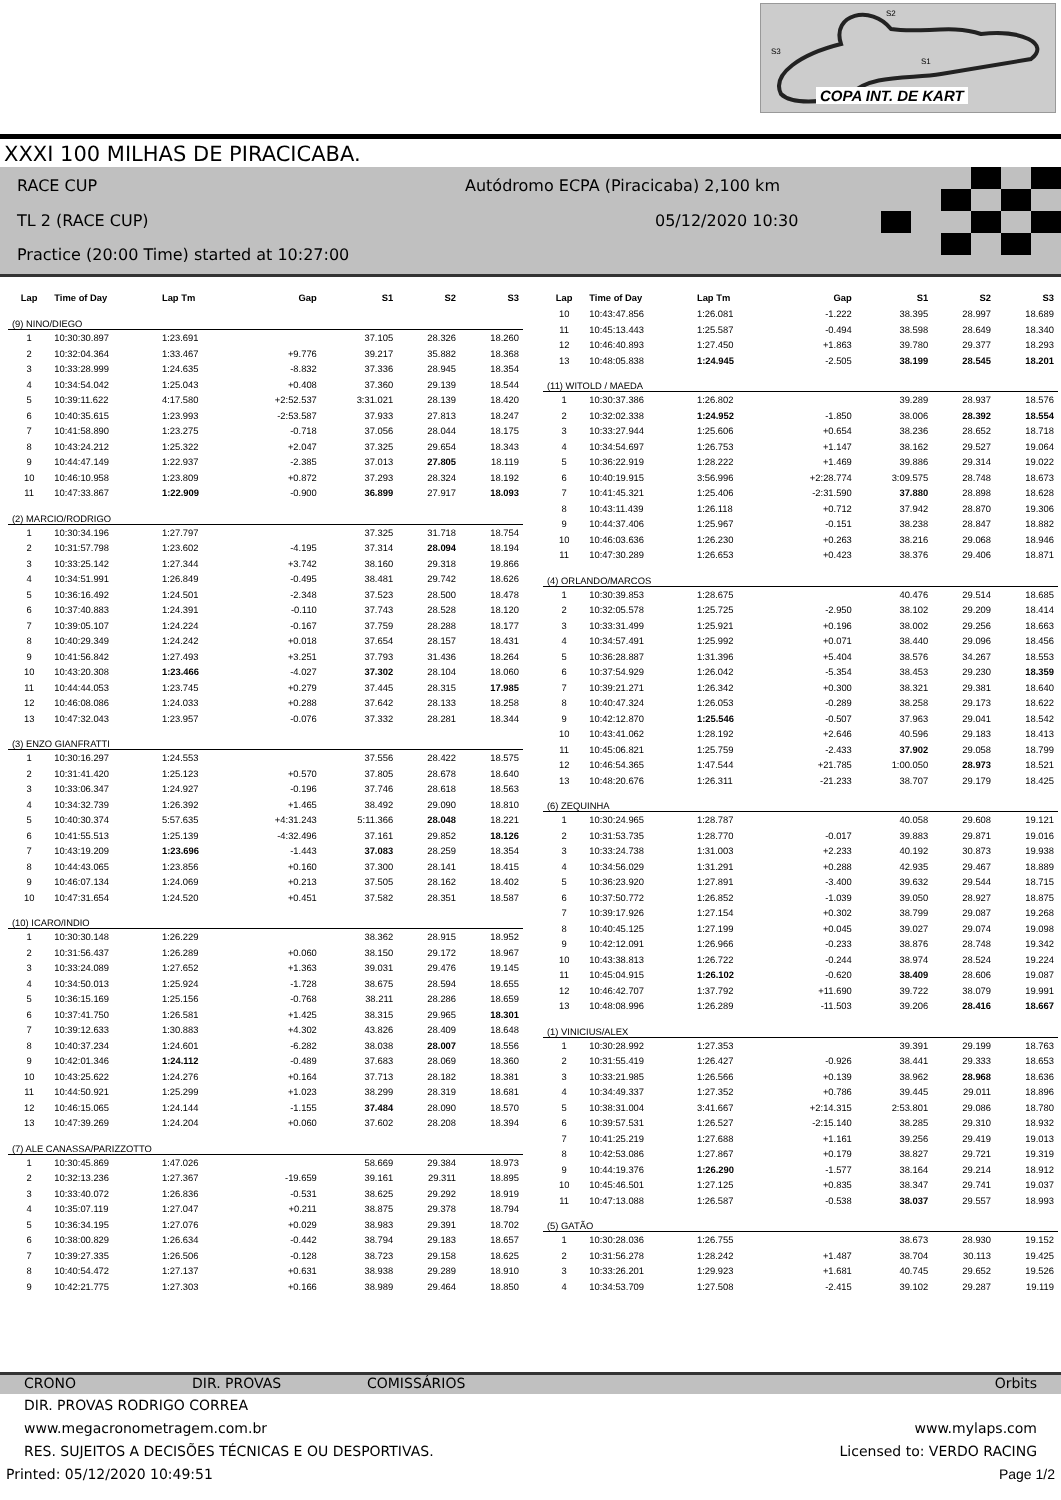S3
S2
S1
COPA INT. DE KART
XXXI 100 MILHAS DE PIRACICABA.
RACE CUP
Autódromo ECPA (Piracicaba) 2,100 km
TL 2 (RACE CUP) 05/12/2020 10:30
Practice (20:00 Time) started at 10:27:00
| Lap | Time of Day | Lap Tm | Gap | S1 | S2 | S3 |
| --- | --- | --- | --- | --- | --- | --- |
| (9) NINO/DIEGO | | | | | | |
| 1 | 10:30:30.897 | 1:23.691 | | 37.105 | 28.326 | 18.260 |
| 2 | 10:32:04.364 | 1:33.467 | +9.776 | 39.217 | 35.882 | 18.368 |
| 3 | 10:33:28.999 | 1:24.635 | -8.832 | 37.336 | 28.945 | 18.354 |
| 4 | 10:34:54.042 | 1:25.043 | +0.408 | 37.360 | 29.139 | 18.544 |
| 5 | 10:39:11.622 | 4:17.580 | +2:52.537 | 3:31.021 | 28.139 | 18.420 |
| 6 | 10:40:35.615 | 1:23.993 | -2:53.587 | 37.933 | 27.813 | 18.247 |
| 7 | 10:41:58.890 | 1:23.275 | -0.718 | 37.056 | 28.044 | 18.175 |
| 8 | 10:43:24.212 | 1:25.322 | +2.047 | 37.325 | 29.654 | 18.343 |
| 9 | 10:44:47.149 | 1:22.937 | -2.385 | 37.013 | 27.805 | 18.119 |
| 10 | 10:46:10.958 | 1:23.809 | +0.872 | 37.293 | 28.324 | 18.192 |
| 11 | 10:47:33.867 | 1:22.909 | -0.900 | 36.899 | 27.917 | 18.093 |
| (2) MARCIO/RODRIGO | | | | | | |
| 1 | 10:30:34.196 | 1:27.797 | | 37.325 | 31.718 | 18.754 |
| 2 | 10:31:57.798 | 1:23.602 | -4.195 | 37.314 | 28.094 | 18.194 |
| 3 | 10:33:25.142 | 1:27.344 | +3.742 | 38.160 | 29.318 | 19.866 |
| 4 | 10:34:51.991 | 1:26.849 | -0.495 | 38.481 | 29.742 | 18.626 |
| 5 | 10:36:16.492 | 1:24.501 | -2.348 | 37.523 | 28.500 | 18.478 |
| 6 | 10:37:40.883 | 1:24.391 | -0.110 | 37.743 | 28.528 | 18.120 |
| 7 | 10:39:05.107 | 1:24.224 | -0.167 | 37.759 | 28.288 | 18.177 |
| 8 | 10:40:29.349 | 1:24.242 | +0.018 | 37.654 | 28.157 | 18.431 |
| 9 | 10:41:56.842 | 1:27.493 | +3.251 | 37.793 | 31.436 | 18.264 |
| 10 | 10:43:20.308 | 1:23.466 | -4.027 | 37.302 | 28.104 | 18.060 |
| 11 | 10:44:44.053 | 1:23.745 | +0.279 | 37.445 | 28.315 | 17.985 |
| 12 | 10:46:08.086 | 1:24.033 | +0.288 | 37.642 | 28.133 | 18.258 |
| 13 | 10:47:32.043 | 1:23.957 | -0.076 | 37.332 | 28.281 | 18.344 |
| (3) ENZO GIANFRATTI | | | | | | |
| 1 | 10:30:16.297 | 1:24.553 | | 37.556 | 28.422 | 18.575 |
| 2 | 10:31:41.420 | 1:25.123 | +0.570 | 37.805 | 28.678 | 18.640 |
| 3 | 10:33:06.347 | 1:24.927 | -0.196 | 37.746 | 28.618 | 18.563 |
| 4 | 10:34:32.739 | 1:26.392 | +1.465 | 38.492 | 29.090 | 18.810 |
| 5 | 10:40:30.374 | 5:57.635 | +4:31.243 | 5:11.366 | 28.048 | 18.221 |
| 6 | 10:41:55.513 | 1:25.139 | -4:32.496 | 37.161 | 29.852 | 18.126 |
| 7 | 10:43:19.209 | 1:23.696 | -1.443 | 37.083 | 28.259 | 18.354 |
| 8 | 10:44:43.065 | 1:23.856 | +0.160 | 37.300 | 28.141 | 18.415 |
| 9 | 10:46:07.134 | 1:24.069 | +0.213 | 37.505 | 28.162 | 18.402 |
| 10 | 10:47:31.654 | 1:24.520 | +0.451 | 37.582 | 28.351 | 18.587 |
| (10) ICARO/INDIO | | | | | | |
| 1 | 10:30:30.148 | 1:26.229 | | 38.362 | 28.915 | 18.952 |
| 2 | 10:31:56.437 | 1:26.289 | +0.060 | 38.150 | 29.172 | 18.967 |
| 3 | 10:33:24.089 | 1:27.652 | +1.363 | 39.031 | 29.476 | 19.145 |
| 4 | 10:34:50.013 | 1:25.924 | -1.728 | 38.675 | 28.594 | 18.655 |
| 5 | 10:36:15.169 | 1:25.156 | -0.768 | 38.211 | 28.286 | 18.659 |
| 6 | 10:37:41.750 | 1:26.581 | +1.425 | 38.315 | 29.965 | 18.301 |
| 7 | 10:39:12.633 | 1:30.883 | +4.302 | 43.826 | 28.409 | 18.648 |
| 8 | 10:40:37.234 | 1:24.601 | -6.282 | 38.038 | 28.007 | 18.556 |
| 9 | 10:42:01.346 | 1:24.112 | -0.489 | 37.683 | 28.069 | 18.360 |
| 10 | 10:43:25.622 | 1:24.276 | +0.164 | 37.713 | 28.182 | 18.381 |
| 11 | 10:44:50.921 | 1:25.299 | +1.023 | 38.299 | 28.319 | 18.681 |
| 12 | 10:46:15.065 | 1:24.144 | -1.155 | 37.484 | 28.090 | 18.570 |
| 13 | 10:47:39.269 | 1:24.204 | +0.060 | 37.602 | 28.208 | 18.394 |
| (7) ALE CANASSA/PARIZZOTTO | | | | | | |
| 1 | 10:30:45.869 | 1:47.026 | | 58.669 | 29.384 | 18.973 |
| 2 | 10:32:13.236 | 1:27.367 | -19.659 | 39.161 | 29.311 | 18.895 |
| 3 | 10:33:40.072 | 1:26.836 | -0.531 | 38.625 | 29.292 | 18.919 |
| 4 | 10:35:07.119 | 1:27.047 | +0.211 | 38.875 | 29.378 | 18.794 |
| 5 | 10:36:34.195 | 1:27.076 | +0.029 | 38.983 | 29.391 | 18.702 |
| 6 | 10:38:00.829 | 1:26.634 | -0.442 | 38.794 | 29.183 | 18.657 |
| 7 | 10:39:27.335 | 1:26.506 | -0.128 | 38.723 | 29.158 | 18.625 |
| 8 | 10:40:54.472 | 1:27.137 | +0.631 | 38.938 | 29.289 | 18.910 |
| 9 | 10:42:21.775 | 1:27.303 | +0.166 | 38.989 | 29.464 | 18.850 |
| Lap | Time of Day | Lap Tm | Gap | S1 | S2 | S3 |
| --- | --- | --- | --- | --- | --- | --- |
| 10 | 10:43:47.856 | 1:26.081 | -1.222 | 38.395 | 28.997 | 18.689 |
| 11 | 10:45:13.443 | 1:25.587 | -0.494 | 38.598 | 28.649 | 18.340 |
| 12 | 10:46:40.893 | 1:27.450 | +1.863 | 39.780 | 29.377 | 18.293 |
| 13 | 10:48:05.838 | 1:24.945 | -2.505 | 38.199 | 28.545 | 18.201 |
| (11) WITOLD / MAEDA | | | | | | |
| 1 | 10:30:37.386 | 1:26.802 | | 39.289 | 28.937 | 18.576 |
| 2 | 10:32:02.338 | 1:24.952 | -1.850 | 38.006 | 28.392 | 18.554 |
| 3 | 10:33:27.944 | 1:25.606 | +0.654 | 38.236 | 28.652 | 18.718 |
| 4 | 10:34:54.697 | 1:26.753 | +1.147 | 38.162 | 29.527 | 19.064 |
| 5 | 10:36:22.919 | 1:28.222 | +1.469 | 39.886 | 29.314 | 19.022 |
| 6 | 10:40:19.915 | 3:56.996 | +2:28.774 | 3:09.575 | 28.748 | 18.673 |
| 7 | 10:41:45.321 | 1:25.406 | -2:31.590 | 37.880 | 28.898 | 18.628 |
| 8 | 10:43:11.439 | 1:26.118 | +0.712 | 37.942 | 28.870 | 19.306 |
| 9 | 10:44:37.406 | 1:25.967 | -0.151 | 38.238 | 28.847 | 18.882 |
| 10 | 10:46:03.636 | 1:26.230 | +0.263 | 38.216 | 29.068 | 18.946 |
| 11 | 10:47:30.289 | 1:26.653 | +0.423 | 38.376 | 29.406 | 18.871 |
| (4) ORLANDO/MARCOS | | | | | | |
| 1 | 10:30:39.853 | 1:28.675 | | 40.476 | 29.514 | 18.685 |
| 2 | 10:32:05.578 | 1:25.725 | -2.950 | 38.102 | 29.209 | 18.414 |
| 3 | 10:33:31.499 | 1:25.921 | +0.196 | 38.002 | 29.256 | 18.663 |
| 4 | 10:34:57.491 | 1:25.992 | +0.071 | 38.440 | 29.096 | 18.456 |
| 5 | 10:36:28.887 | 1:31.396 | +5.404 | 38.576 | 34.267 | 18.553 |
| 6 | 10:37:54.929 | 1:26.042 | -5.354 | 38.453 | 29.230 | 18.359 |
| 7 | 10:39:21.271 | 1:26.342 | +0.300 | 38.321 | 29.381 | 18.640 |
| 8 | 10:40:47.324 | 1:26.053 | -0.289 | 38.258 | 29.173 | 18.622 |
| 9 | 10:42:12.870 | 1:25.546 | -0.507 | 37.963 | 29.041 | 18.542 |
| 10 | 10:43:41.062 | 1:28.192 | +2.646 | 40.596 | 29.183 | 18.413 |
| 11 | 10:45:06.821 | 1:25.759 | -2.433 | 37.902 | 29.058 | 18.799 |
| 12 | 10:46:54.365 | 1:47.544 | +21.785 | 1:00.050 | 28.973 | 18.521 |
| 13 | 10:48:20.676 | 1:26.311 | -21.233 | 38.707 | 29.179 | 18.425 |
| (6) ZEQUINHA | | | | | | |
| 1 | 10:30:24.965 | 1:28.787 | | 40.058 | 29.608 | 19.121 |
| 2 | 10:31:53.735 | 1:28.770 | -0.017 | 39.883 | 29.871 | 19.016 |
| 3 | 10:33:24.738 | 1:31.003 | +2.233 | 40.192 | 30.873 | 19.938 |
| 4 | 10:34:56.029 | 1:31.291 | +0.288 | 42.935 | 29.467 | 18.889 |
| 5 | 10:36:23.920 | 1:27.891 | -3.400 | 39.632 | 29.544 | 18.715 |
| 6 | 10:37:50.772 | 1:26.852 | -1.039 | 39.050 | 28.927 | 18.875 |
| 7 | 10:39:17.926 | 1:27.154 | +0.302 | 38.799 | 29.087 | 19.268 |
| 8 | 10:40:45.125 | 1:27.199 | +0.045 | 39.027 | 29.074 | 19.098 |
| 9 | 10:42:12.091 | 1:26.966 | -0.233 | 38.876 | 28.748 | 19.342 |
| 10 | 10:43:38.813 | 1:26.722 | -0.244 | 38.974 | 28.524 | 19.224 |
| 11 | 10:45:04.915 | 1:26.102 | -0.620 | 38.409 | 28.606 | 19.087 |
| 12 | 10:46:42.707 | 1:37.792 | +11.690 | 39.722 | 38.079 | 19.991 |
| 13 | 10:48:08.996 | 1:26.289 | -11.503 | 39.206 | 28.416 | 18.667 |
| (1) VINICIUS/ALEX | | | | | | |
| 1 | 10:30:28.992 | 1:27.353 | | 39.391 | 29.199 | 18.763 |
| 2 | 10:31:55.419 | 1:26.427 | -0.926 | 38.441 | 29.333 | 18.653 |
| 3 | 10:33:21.985 | 1:26.566 | +0.139 | 38.962 | 28.968 | 18.636 |
| 4 | 10:34:49.337 | 1:27.352 | +0.786 | 39.445 | 29.011 | 18.896 |
| 5 | 10:38:31.004 | 3:41.667 | +2:14.315 | 2:53.801 | 29.086 | 18.780 |
| 6 | 10:39:57.531 | 1:26.527 | -2:15.140 | 38.285 | 29.310 | 18.932 |
| 7 | 10:41:25.219 | 1:27.688 | +1.161 | 39.256 | 29.419 | 19.013 |
| 8 | 10:42:53.086 | 1:27.867 | +0.179 | 38.827 | 29.721 | 19.319 |
| 9 | 10:44:19.376 | 1:26.290 | -1.577 | 38.164 | 29.214 | 18.912 |
| 10 | 10:45:46.501 | 1:27.125 | +0.835 | 38.347 | 29.741 | 19.037 |
| 11 | 10:47:13.088 | 1:26.587 | -0.538 | 38.037 | 29.557 | 18.993 |
| (5) GATÃO | | | | | | |
| 1 | 10:30:28.036 | 1:26.755 | | 38.673 | 28.930 | 19.152 |
| 2 | 10:31:56.278 | 1:28.242 | +1.487 | 38.704 | 30.113 | 19.425 |
| 3 | 10:33:26.201 | 1:29.923 | +1.681 | 40.745 | 29.652 | 19.526 |
| 4 | 10:34:53.709 | 1:27.508 | -2.415 | 39.102 | 29.287 | 19.119 |
CRONO DIR. PROVAS COMISSÁRIOS Orbits
DIR. PROVAS RODRIGO CORREA
www.megacronometragem.com.br www.mylaps.com
RES. SUJEITOS A DECISÕES TÉCNICAS E OU DESPORTIVAS. Licensed to: VERDO RACING
Printed: 05/12/2020 10:49:51 Page 1/2